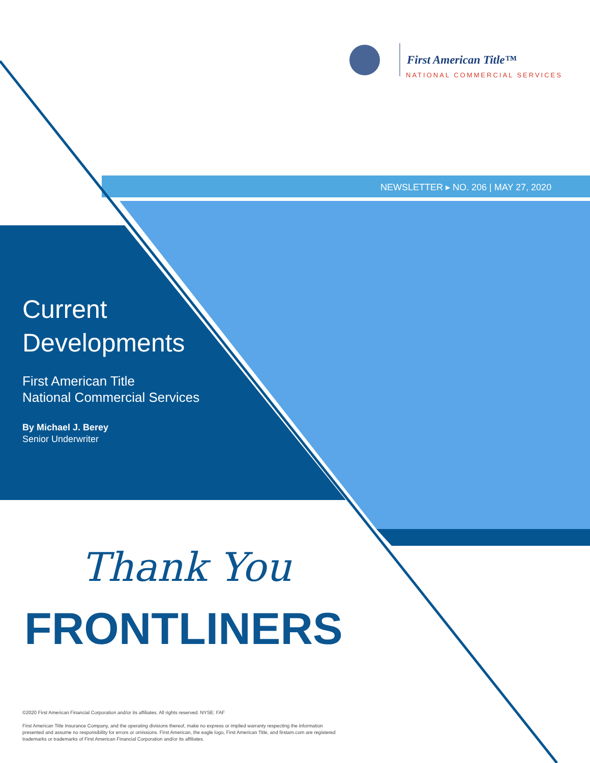First American Title™
NATIONAL COMMERCIAL SERVICES
NEWSLETTER ▸ NO. 206 | MAY 27, 2020
Current
Developments
First American Title
National Commercial Services
By Michael J. Berey
Senior Underwriter
Thank You
FRONTLINERS
©2020 First American Financial Corporation and/or its affiliates. All rights reserved. NYSE: FAF
First American Title Insurance Company, and the operating divisions thereof, make no express or implied warranty respecting the information presented and assume no responsibility for errors or omissions. First American, the eagle logo, First American Title, and firstam.com are registered trademarks or trademarks of First American Financial Corporation and/or its affiliates.